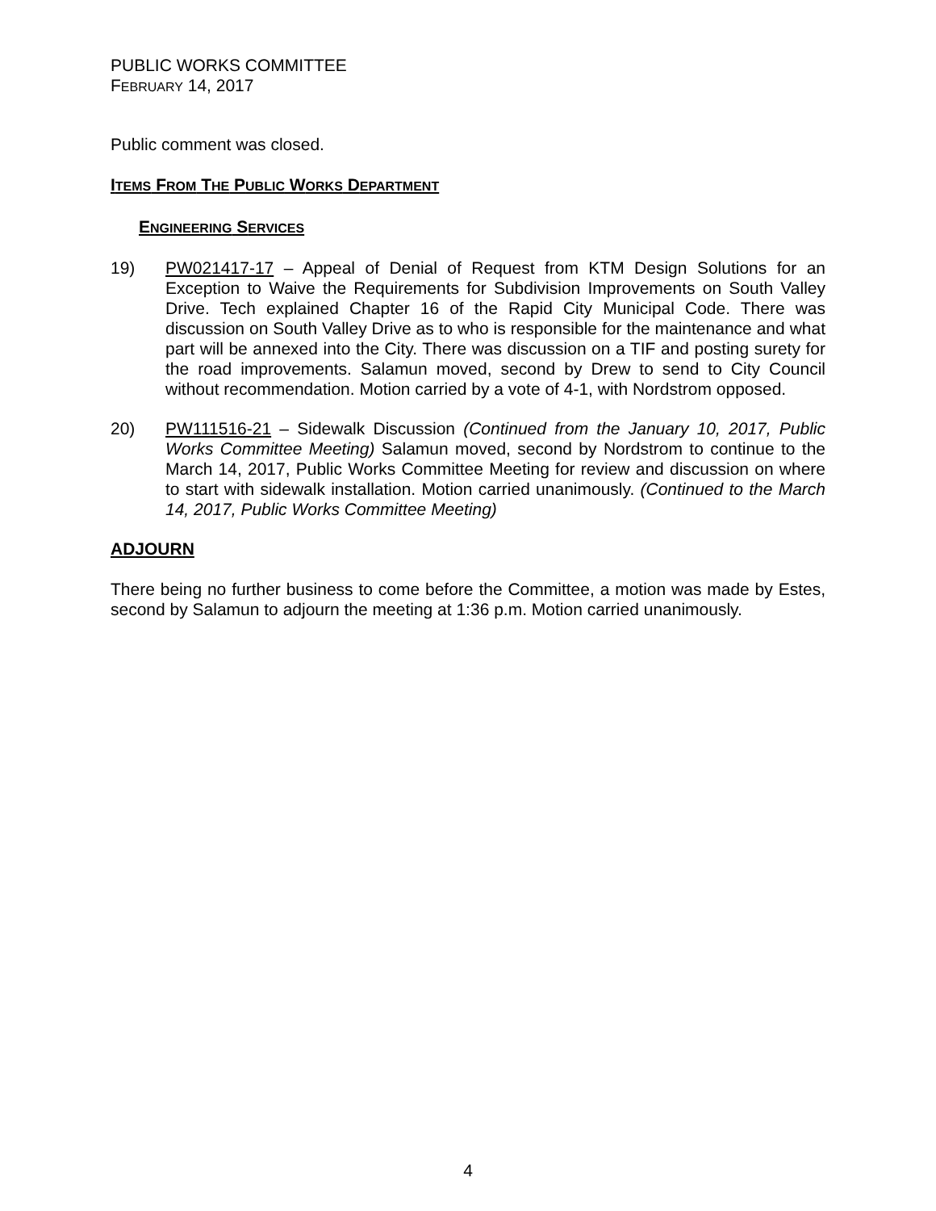PUBLIC WORKS COMMITTEE
FEBRUARY 14, 2017
Public comment was closed.
ITEMS FROM THE PUBLIC WORKS DEPARTMENT
ENGINEERING SERVICES
19) PW021417-17 – Appeal of Denial of Request from KTM Design Solutions for an Exception to Waive the Requirements for Subdivision Improvements on South Valley Drive. Tech explained Chapter 16 of the Rapid City Municipal Code. There was discussion on South Valley Drive as to who is responsible for the maintenance and what part will be annexed into the City. There was discussion on a TIF and posting surety for the road improvements. Salamun moved, second by Drew to send to City Council without recommendation. Motion carried by a vote of 4-1, with Nordstrom opposed.
20) PW111516-21 – Sidewalk Discussion (Continued from the January 10, 2017, Public Works Committee Meeting) Salamun moved, second by Nordstrom to continue to the March 14, 2017, Public Works Committee Meeting for review and discussion on where to start with sidewalk installation. Motion carried unanimously. (Continued to the March 14, 2017, Public Works Committee Meeting)
ADJOURN
There being no further business to come before the Committee, a motion was made by Estes, second by Salamun to adjourn the meeting at 1:36 p.m. Motion carried unanimously.
4